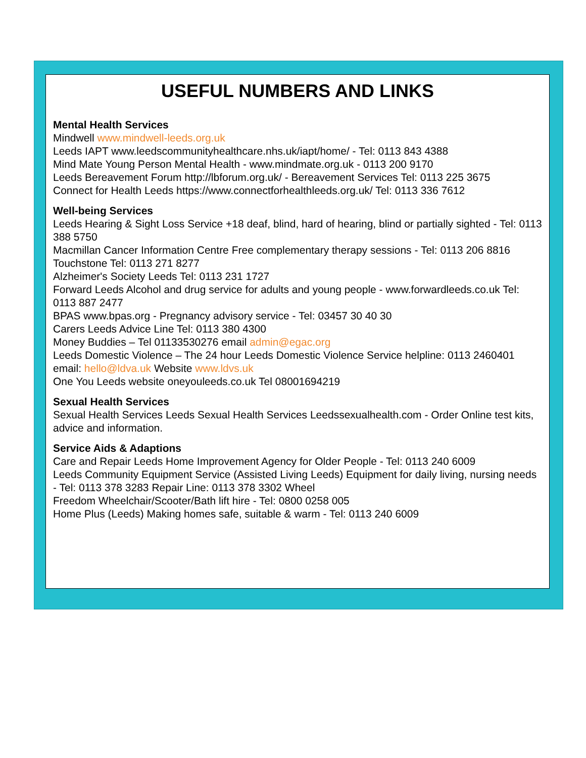USEFUL NUMBERS AND LINKS
Mental Health Services
Mindwell www.mindwell-leeds.org.uk
Leeds IAPT www.leedscommunityhealthcare.nhs.uk/iapt/home/ - Tel: 0113 843 4388
Mind Mate Young Person Mental Health - www.mindmate.org.uk - 0113 200 9170
Leeds Bereavement Forum http://lbforum.org.uk/ - Bereavement Services Tel: 0113 225 3675
Connect for Health Leeds https://www.connectforhealthleeds.org.uk/ Tel: 0113 336 7612
Well-being Services
Leeds Hearing & Sight Loss Service +18 deaf, blind, hard of hearing, blind or partially sighted - Tel: 0113 388 5750
Macmillan Cancer Information Centre Free complementary therapy sessions - Tel: 0113 206 8816
Touchstone Tel: 0113 271 8277
Alzheimer's Society Leeds Tel: 0113 231 1727
Forward Leeds Alcohol and drug service for adults and young people - www.forwardleeds.co.uk Tel: 0113 887 2477
BPAS www.bpas.org - Pregnancy advisory service - Tel: 03457 30 40 30
Carers Leeds Advice Line Tel: 0113 380 4300
Money Buddies – Tel 01133530276 email admin@egac.org
Leeds Domestic Violence – The 24 hour Leeds Domestic Violence Service helpline: 0113 2460401 email: hello@ldva.uk Website www.ldvs.uk
One You Leeds website oneyouleeds.co.uk Tel 08001694219
Sexual Health Services
Sexual Health Services Leeds Sexual Health Services Leedssexualhealth.com - Order Online test kits, advice and information.
Service Aids & Adaptions
Care and Repair Leeds Home Improvement Agency for Older People - Tel: 0113 240 6009
Leeds Community Equipment Service (Assisted Living Leeds) Equipment for daily living, nursing needs - Tel: 0113 378 3283 Repair Line: 0113 378 3302 Wheel
Freedom Wheelchair/Scooter/Bath lift hire - Tel: 0800 0258 005
Home Plus (Leeds) Making homes safe, suitable & warm - Tel: 0113 240 6009